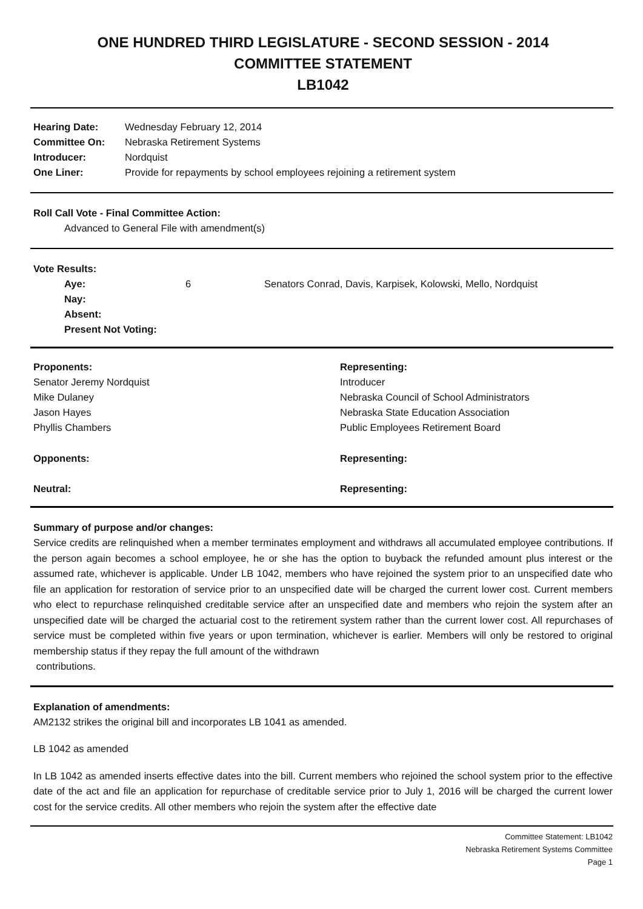ONE HUNDRED THIRD LEGISLATURE - SECOND SESSION - 2014
COMMITTEE STATEMENT
LB1042
| Hearing Date: | Wednesday February 12, 2014 |
| Committee On: | Nebraska Retirement Systems |
| Introducer: | Nordquist |
| One Liner: | Provide for repayments by school employees rejoining a retirement system |
Roll Call Vote - Final Committee Action:
Advanced to General File with amendment(s)
Vote Results:
| Aye: | 6 | Senators Conrad, Davis, Karpisek, Kolowski, Mello, Nordquist |
| Nay: | | |
| Absent: | | |
| Present Not Voting: | | |
| Proponents: | Representing: |
| Senator Jeremy Nordquist | Introducer |
| Mike Dulaney | Nebraska Council of School Administrators |
| Jason Hayes | Nebraska State Education Association |
| Phyllis Chambers | Public Employees Retirement Board |
| Opponents: | Representing: |
| Neutral: | Representing: |
Summary of purpose and/or changes:
Service credits are relinquished when a member terminates employment and withdraws all accumulated employee contributions. If the person again becomes a school employee, he or she has the option to buyback the refunded amount plus interest or the assumed rate, whichever is applicable. Under LB 1042, members who have rejoined the system prior to an unspecified date who file an application for restoration of service prior to an unspecified date will be charged the current lower cost. Current members who elect to repurchase relinquished creditable service after an unspecified date and members who rejoin the system after an unspecified date will be charged the actuarial cost to the retirement system rather than the current lower cost. All repurchases of service must be completed within five years or upon termination, whichever is earlier. Members will only be restored to original membership status if they repay the full amount of the withdrawn
contributions.
Explanation of amendments:
AM2132 strikes the original bill and incorporates LB 1041 as amended.
LB 1042 as amended
In LB 1042 as amended inserts effective dates into the bill. Current members who rejoined the school system prior to the effective date of the act and file an application for repurchase of creditable service prior to July 1, 2016 will be charged the current lower cost for the service credits. All other members who rejoin the system after the effective date
Committee Statement: LB1042
Nebraska Retirement Systems Committee
Page 1